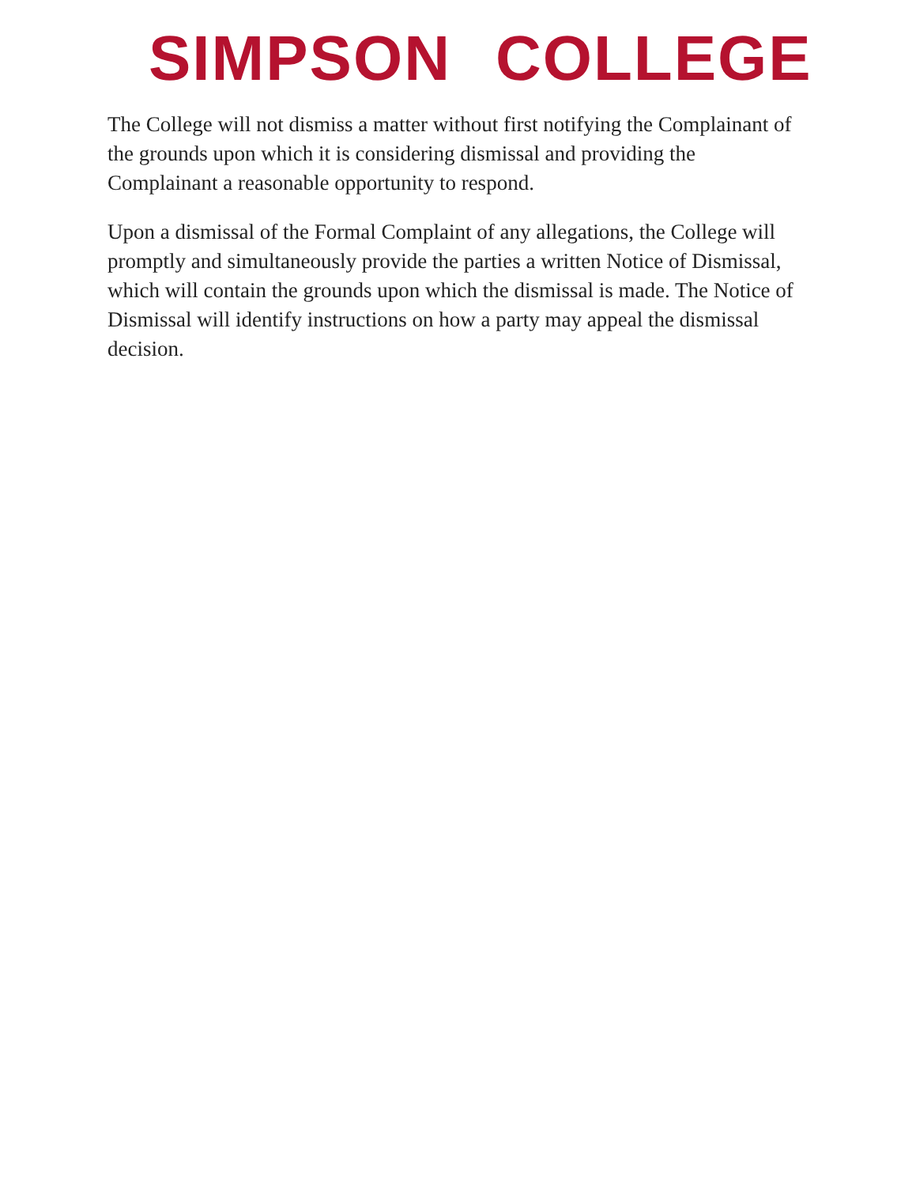SIMPSON COLLEGE
The College will not dismiss a matter without first notifying the Complainant of the grounds upon which it is considering dismissal and providing the Complainant a reasonable opportunity to respond.
Upon a dismissal of the Formal Complaint of any allegations, the College will promptly and simultaneously provide the parties a written Notice of Dismissal, which will contain the grounds upon which the dismissal is made. The Notice of Dismissal will identify instructions on how a party may appeal the dismissal decision.